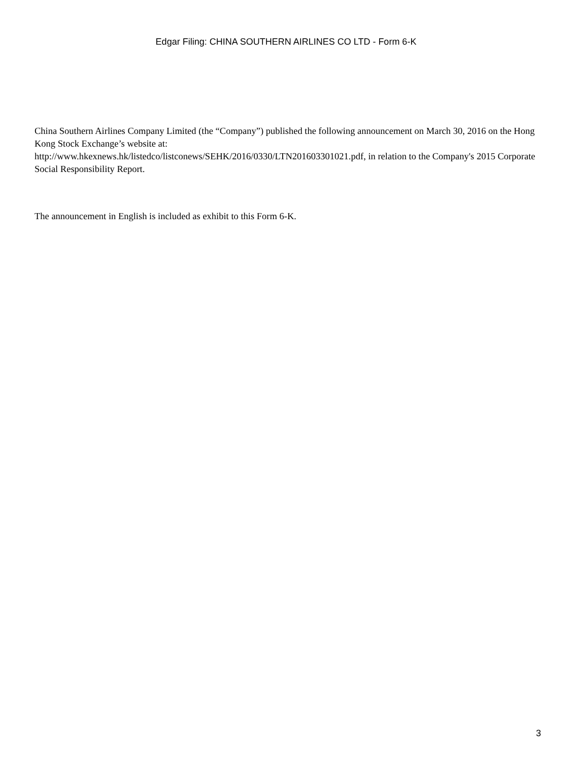Edgar Filing: CHINA SOUTHERN AIRLINES CO LTD - Form 6-K
China Southern Airlines Company Limited (the “Company”) published the following announcement on March 30, 2016 on the Hong Kong Stock Exchange’s website at:
http://www.hkexnews.hk/listedco/listconews/SEHK/2016/0330/LTN201603301021.pdf, in relation to the Company's 2015 Corporate Social Responsibility Report.
The announcement in English is included as exhibit to this Form 6-K.
3